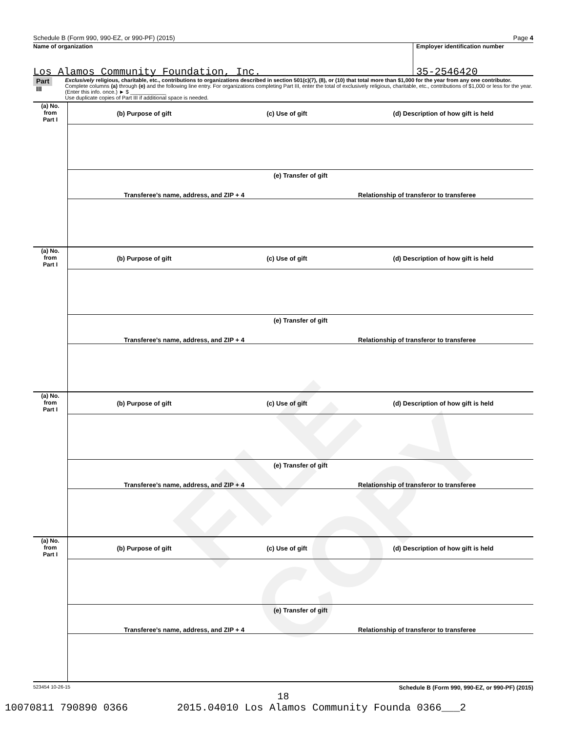FILE COPY
Schedule B (Form 990, 990-EZ, or 990-PF) (2015) Page 4
Name of organization
Los Alamos Community Foundation, Inc.
Employer identification number
35-2546420
Part III
Exclusively religious, charitable, etc., contributions to organizations described in section 501(c)(7), (8), or (10) that total more than $1,000 for the year from any one contributor. Complete columns (a) through (e) and the following line entry. For organizations completing Part III, enter the total of exclusively religious, charitable, etc., contributions of $1,000 or less for the year. (Enter this info. once.) ► $ ____________
Use duplicate copies of Part III if additional space is needed.
(a) No.
from
Part I
(b) Purpose of gift (c) Use of gift
(d) Description of how gift is held
(e) Transfer of gift
Transferee’s name, address, and ZIP + 4
Relationship of transferor to transferee
(a) No.
from
Part I
(b) Purpose of gift (c) Use of gift
(d) Description of how gift is held
(e) Transfer of gift
Transferee’s name, address, and ZIP + 4
Relationship of transferor to transferee
(a) No.
from
Part I
(b) Purpose of gift (c) Use of gift
(d) Description of how gift is held
(e) Transfer of gift
Transferee’s name, address, and ZIP + 4
Relationship of transferor to transferee
(a) No.
from
Part I
(b) Purpose of gift (c) Use of gift
(d) Description of how gift is held
(e) Transfer of gift
Transferee’s name, address, and ZIP + 4
Relationship of transferor to transferee
523454 10-26-15 Schedule B (Form 990, 990-EZ, or 990-PF) (2015)
18
10070811 790890 0366 2015.04010 Los Alamos Community Founda 0366___2